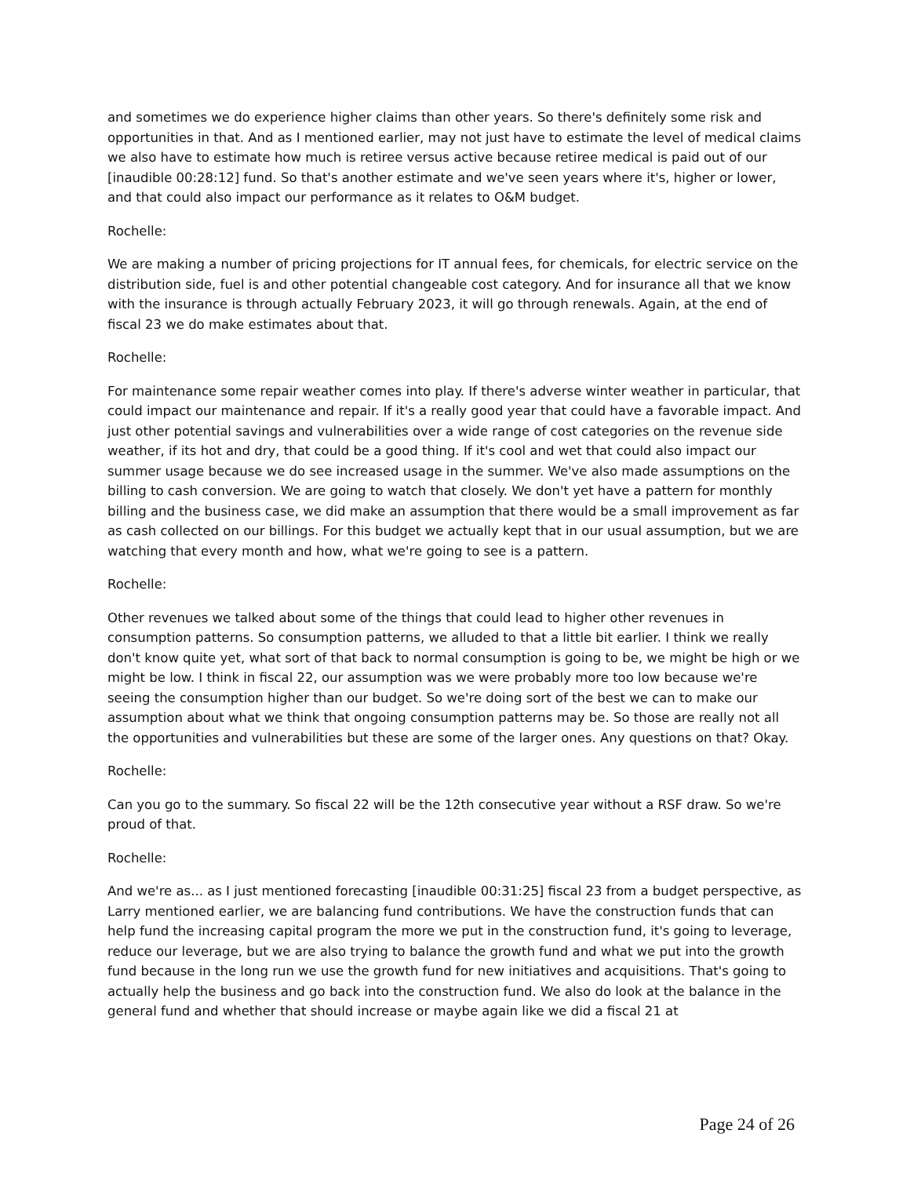and sometimes we do experience higher claims than other years. So there's definitely some risk and opportunities in that. And as I mentioned earlier, may not just have to estimate the level of medical claims we also have to estimate how much is retiree versus active because retiree medical is paid out of our [inaudible 00:28:12] fund. So that's another estimate and we've seen years where it's, higher or lower, and that could also impact our performance as it relates to O&M budget.
Rochelle:
We are making a number of pricing projections for IT annual fees, for chemicals, for electric service on the distribution side, fuel is and other potential changeable cost category. And for insurance all that we know with the insurance is through actually February 2023, it will go through renewals. Again, at the end of fiscal 23 we do make estimates about that.
Rochelle:
For maintenance some repair weather comes into play. If there's adverse winter weather in particular, that could impact our maintenance and repair. If it's a really good year that could have a favorable impact. And just other potential savings and vulnerabilities over a wide range of cost categories on the revenue side weather, if its hot and dry, that could be a good thing. If it's cool and wet that could also impact our summer usage because we do see increased usage in the summer. We've also made assumptions on the billing to cash conversion. We are going to watch that closely. We don't yet have a pattern for monthly billing and the business case, we did make an assumption that there would be a small improvement as far as cash collected on our billings. For this budget we actually kept that in our usual assumption, but we are watching that every month and how, what we're going to see is a pattern.
Rochelle:
Other revenues we talked about some of the things that could lead to higher other revenues in consumption patterns. So consumption patterns, we alluded to that a little bit earlier. I think we really don't know quite yet, what sort of that back to normal consumption is going to be, we might be high or we might be low. I think in fiscal 22, our assumption was we were probably more too low because we're seeing the consumption higher than our budget. So we're doing sort of the best we can to make our assumption about what we think that ongoing consumption patterns may be. So those are really not all the opportunities and vulnerabilities but these are some of the larger ones. Any questions on that? Okay.
Rochelle:
Can you go to the summary. So fiscal 22 will be the 12th consecutive year without a RSF draw. So we're proud of that.
Rochelle:
And we're as... as I just mentioned forecasting [inaudible 00:31:25] fiscal 23 from a budget perspective, as Larry mentioned earlier, we are balancing fund contributions. We have the construction funds that can help fund the increasing capital program the more we put in the construction fund, it's going to leverage, reduce our leverage, but we are also trying to balance the growth fund and what we put into the growth fund because in the long run we use the growth fund for new initiatives and acquisitions. That's going to actually help the business and go back into the construction fund. We also do look at the balance in the general fund and whether that should increase or maybe again like we did a fiscal 21 at
Page 24 of 26